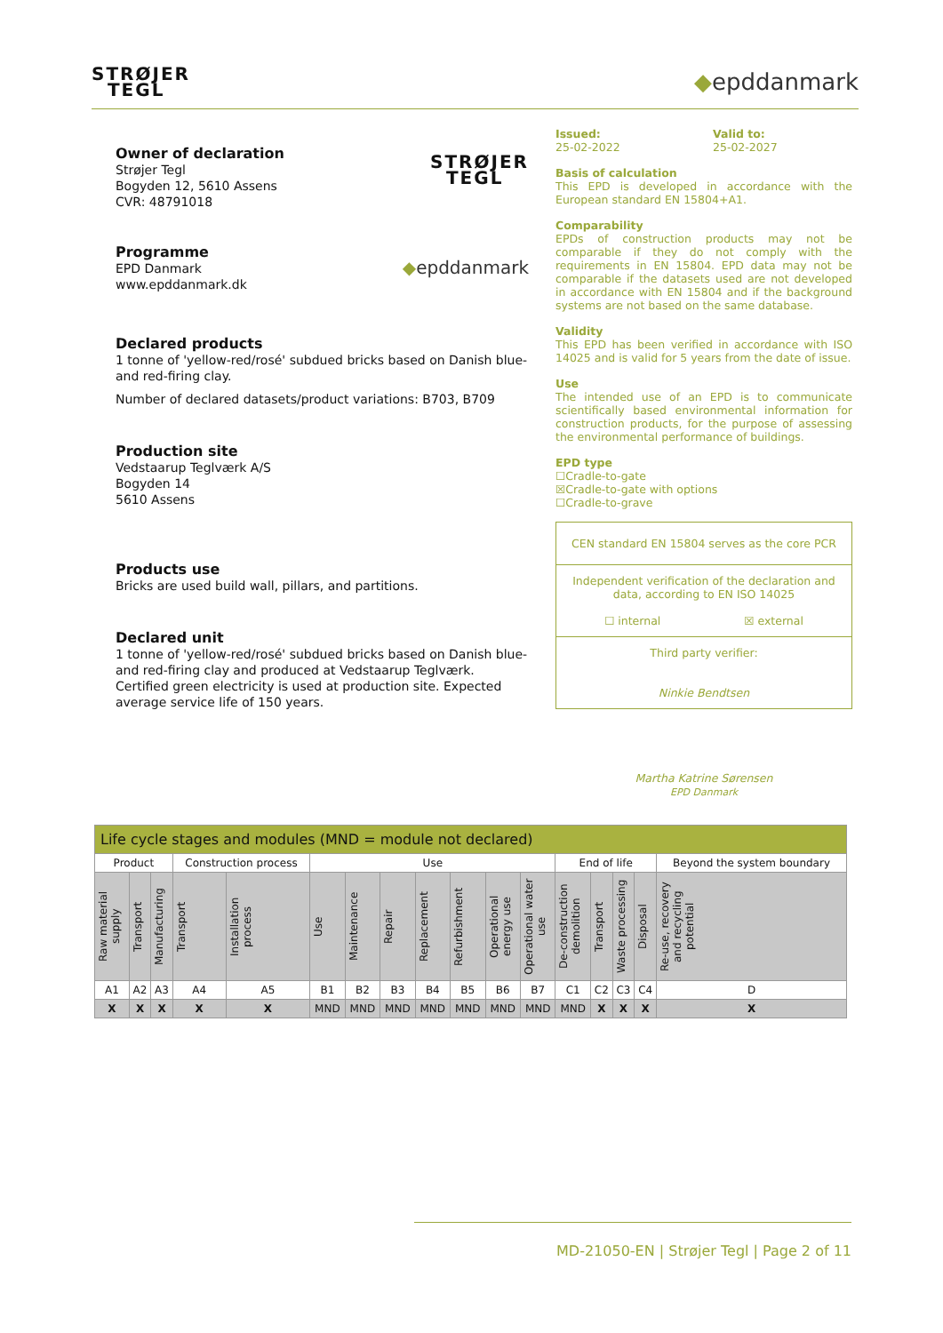STRØJER
TEGL
◆epddanmark
Owner of declaration
Strøjer Tegl
Bogyden 12, 5610 Assens
CVR: 48791018
STRØJER
TEGL
Programme
EPD Danmark
www.epddanmark.dk
◆epddanmark
Declared products
1 tonne of 'yellow-red/rosé' subdued bricks based on Danish blue- and red-firing clay.
Number of declared datasets/product variations: B703, B709
Production site
Vedstaarup Teglværk A/S
Bogyden 14
5610 Assens
Products use
Bricks are used build wall, pillars, and partitions.
Declared unit
1 tonne of 'yellow-red/rosé' subdued bricks based on Danish blue- and red-firing clay and produced at Vedstaarup Teglværk. Certified green electricity is used at production site. Expected average service life of 150 years.
Issued:
25-02-2022
Valid to:
25-02-2027
Basis of calculation
This EPD is developed in accordance with the European standard EN 15804+A1.
Comparability
EPDs of construction products may not be comparable if they do not comply with the requirements in EN 15804. EPD data may not be comparable if the datasets used are not developed in accordance with EN 15804 and if the background systems are not based on the same database.
Validity
This EPD has been verified in accordance with ISO 14025 and is valid for 5 years from the date of issue.
Use
The intended use of an EPD is to communicate scientifically based environmental information for construction products, for the purpose of assessing the environmental performance of buildings.
EPD type
☐Cradle-to-gate
☒Cradle-to-gate with options
☐Cradle-to-grave
CEN standard EN 15804 serves as the core PCR
Independent verification of the declaration and data, according to EN ISO 14025
☐ internal ☒ external
Third party verifier:
Ninkie Bendtsen
Martha Katrine Sørensen
EPD Danmark
| Life cycle stages and modules (MND = module not declared) | | | | | | | | | | | | | | | | |
| Product | | | Construction process | | Use | | | | | | | End of life | | | | Beyond the system boundary |
| Raw material supply | Transport | Manufacturing | Transport | Installation process | Use | Maintenance | Repair | Replacement | Refurbishment | Operational energy use | Operational water use | De-construction demolition | Transport | Waste processing | Disposal | Re-use, recovery and recycling potential |
| A1 | A2 | A3 | A4 | A5 | B1 | B2 | B3 | B4 | B5 | B6 | B7 | C1 | C2 | C3 | C4 | D |
| X | X | X | X | X | MND | MND | MND | MND | MND | MND | MND | MND | X | X | X | X |
MD-21050-EN | Strøjer Tegl | Page 2 of 11